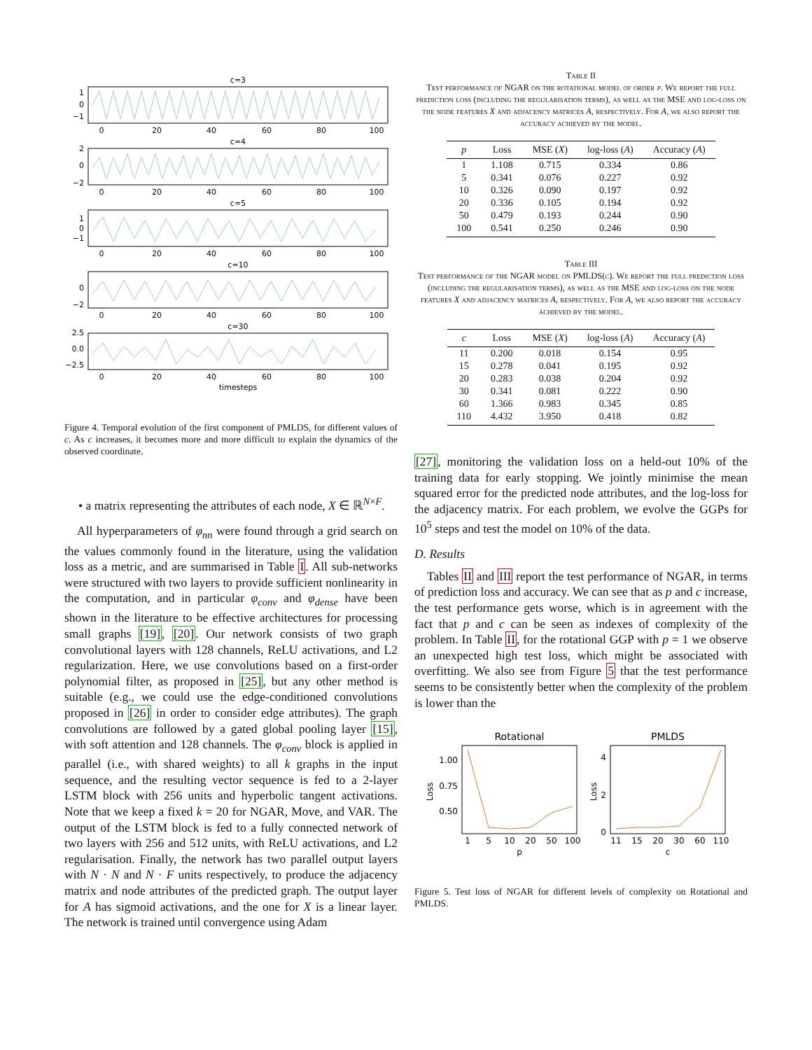c=3
c=4
c=5
c=10
c=30
0
20
40
60
80
100
0
20
40
60
80
100
0
20
40
60
80
100
0
20
40
60
80
100
0
20
40
60
80
100
timesteps
1
0
−1
2
0
−2
1
0
−1
0
−2
2.5
0.0
−2.5
Figure 4. Temporal evolution of the first component of PMLDS, for different values of c. As c increases, it becomes more and more difficult to explain the dynamics of the observed coordinate.
• a matrix representing the attributes of each node, X ∈ ℝ<sup>N×F</sup>.
All hyperparameters of φ<sub>nn</sub> were found through a grid search on the values commonly found in the literature, using the validation loss as a metric, and are summarised in Table I. All sub-networks were structured with two layers to provide sufficient nonlinearity in the computation, and in particular φ<sub>conv</sub> and φ<sub>dense</sub> have been shown in the literature to be effective architectures for processing small graphs [19], [20]. Our network consists of two graph convolutional layers with 128 channels, ReLU activations, and L2 regularization. Here, we use convolutions based on a first-order polynomial filter, as proposed in [25], but any other method is suitable (e.g., we could use the edge-conditioned convolutions proposed in [26] in order to consider edge attributes). The graph convolutions are followed by a gated global pooling layer [15], with soft attention and 128 channels. The φ<sub>conv</sub> block is applied in parallel (i.e., with shared weights) to all k graphs in the input sequence, and the resulting vector sequence is fed to a 2-layer LSTM block with 256 units and hyperbolic tangent activations. Note that we keep a fixed k = 20 for NGAR, Move, and VAR. The output of the LSTM block is fed to a fully connected network of two layers with 256 and 512 units, with ReLU activations, and L2 regularisation. Finally, the network has two parallel output layers with N · N and N · F units respectively, to produce the adjacency matrix and node attributes of the predicted graph. The output layer for A has sigmoid activations, and the one for X is a linear layer. The network is trained until convergence using Adam
Table II
Test performance of NGAR on the rotational model of order p. We report the full prediction loss (including the regularisation terms), as well as the MSE and log-loss on the node features X and adjacency matrices A, respectively. For A, we also report the accuracy achieved by the model.
| p | Loss | MSE ( X ) | log-loss ( A ) | Accuracy ( A ) |
| --- | --- | --- | --- | --- |
| 1 | 1.108 | 0.715 | 0.334 | 0.86 |
| 5 | 0.341 | 0.076 | 0.227 | 0.92 |
| 10 | 0.326 | 0.090 | 0.197 | 0.92 |
| 20 | 0.336 | 0.105 | 0.194 | 0.92 |
| 50 | 0.479 | 0.193 | 0.244 | 0.90 |
| 100 | 0.541 | 0.250 | 0.246 | 0.90 |
Table III
Test performance of the NGAR model on PMLDS(c). We report the full prediction loss (including the regularisation terms), as well as the MSE and log-loss on the node features X and adjacency matrices A, respectively. For A, we also report the accuracy achieved by the model.
| c | Loss | MSE ( X ) | log-loss ( A ) | Accuracy ( A ) |
| --- | --- | --- | --- | --- |
| 11 | 0.200 | 0.018 | 0.154 | 0.95 |
| 15 | 0.278 | 0.041 | 0.195 | 0.92 |
| 20 | 0.283 | 0.038 | 0.204 | 0.92 |
| 30 | 0.341 | 0.081 | 0.222 | 0.90 |
| 60 | 1.366 | 0.983 | 0.345 | 0.85 |
| 110 | 4.432 | 3.950 | 0.418 | 0.82 |
[27], monitoring the validation loss on a held-out 10% of the training data for early stopping. We jointly minimise the mean squared error for the predicted node attributes, and the log-loss for the adjacency matrix. For each problem, we evolve the GGPs for 10<sup>5</sup> steps and test the model on 10% of the data.
D. Results
Tables II and III report the test performance of NGAR, in terms of prediction loss and accuracy. We can see that as p and c increase, the test performance gets worse, which is in agreement with the fact that p and c can be seen as indexes of complexity of the problem. In Table II, for the rotational GGP with p = 1 we observe an unexpected high test loss, which might be associated with overfitting. We also see from Figure 5 that the test performance seems to be consistently better when the complexity of the problem is lower than the
Rotational
PMLDS
1.00
0.75
0.50
4
2
0
1
5
10
20
50
100
p
11
15
20
30
60
110
c
Loss
Loss
Figure 5. Test loss of NGAR for different levels of complexity on Rotational and PMLDS.